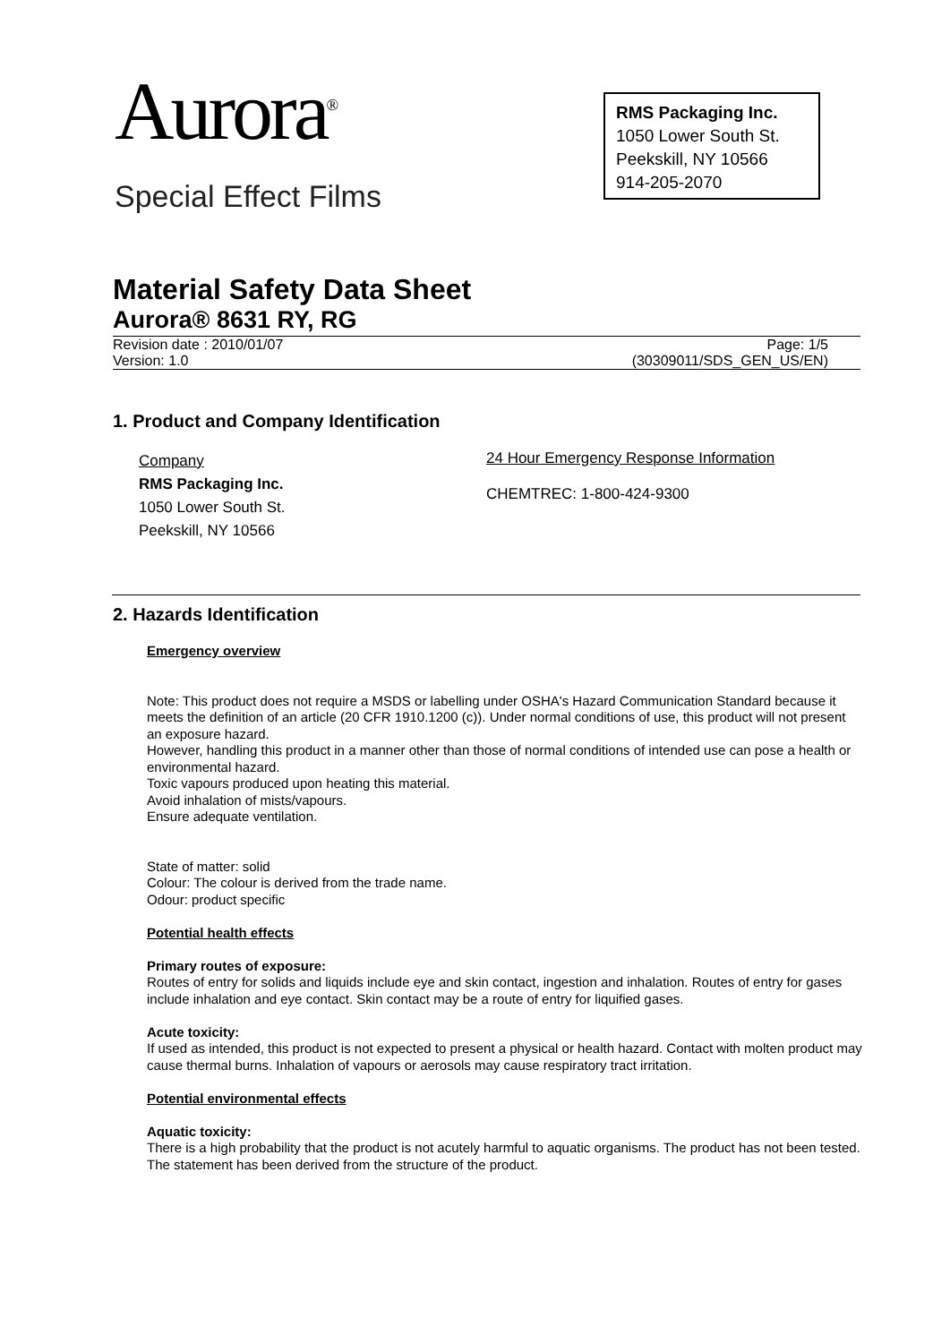Aurora<sup>®</sup>
Special Effect Films
RMS Packaging Inc.
1050 Lower South St.
Peekskill, NY 10566
914-205-2070
Material Safety Data Sheet
Aurora® 8631 RY, RG
Revision date : 2010/01/07
Version: 1.0
Page: 1/5
(30309011/SDS_GEN_US/EN)
1. Product and Company Identification
Company
RMS Packaging Inc.
1050 Lower South St.
Peekskill, NY 10566
24 Hour Emergency Response Information
CHEMTREC: 1-800-424-9300
2. Hazards Identification
Emergency overview
Note: This product does not require a MSDS or labelling under OSHA's Hazard Communication Standard because it meets the definition of an article (20 CFR 1910.1200 (c)). Under normal conditions of use, this product will not present an exposure hazard.
However, handling this product in a manner other than those of normal conditions of intended use can pose a health or environmental hazard.
Toxic vapours produced upon heating this material.
Avoid inhalation of mists/vapours.
Ensure adequate ventilation.
State of matter: solid
Colour: The colour is derived from the trade name.
Odour: product specific
Potential health effects
Primary routes of exposure:
Routes of entry for solids and liquids include eye and skin contact, ingestion and inhalation. Routes of entry for gases include inhalation and eye contact. Skin contact may be a route of entry for liquified gases.
Acute toxicity:
If used as intended, this product is not expected to present a physical or health hazard. Contact with molten product may cause thermal burns. Inhalation of vapours or aerosols may cause respiratory tract irritation.
Potential environmental effects
Aquatic toxicity:
There is a high probability that the product is not acutely harmful to aquatic organisms. The product has not been tested. The statement has been derived from the structure of the product.